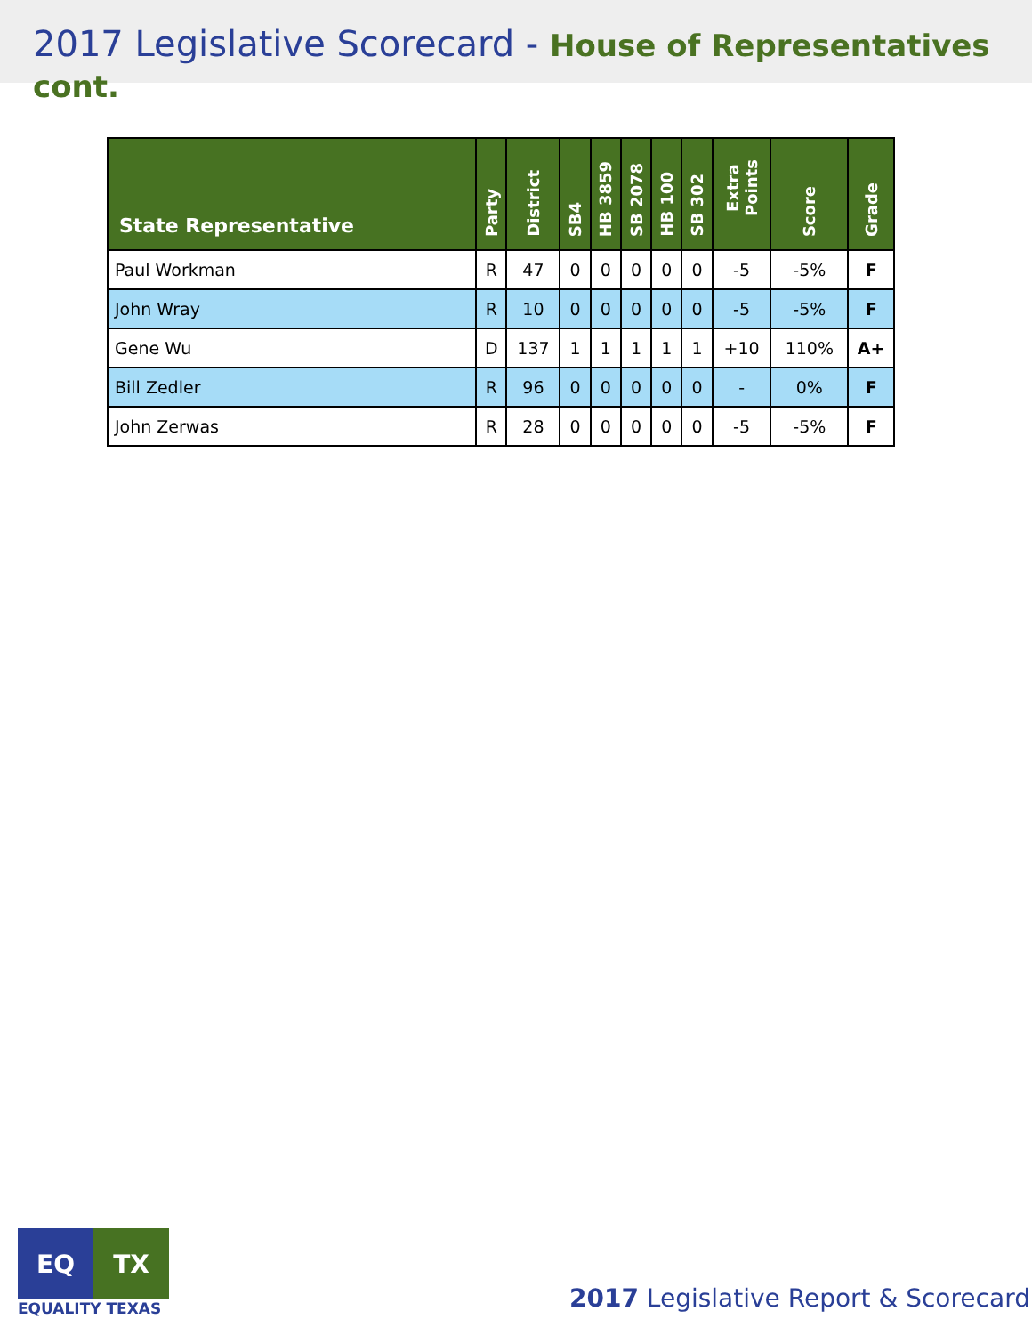2017 Legislative Scorecard - House of Representatives cont.
| State Representative | Party | District | SB4 | HB 3859 | SB 2078 | HB 100 | SB 302 | Extra Points | Score | Grade |
| --- | --- | --- | --- | --- | --- | --- | --- | --- | --- | --- |
| Paul Workman | R | 47 | 0 | 0 | 0 | 0 | 0 | -5 | -5% | F |
| John Wray | R | 10 | 0 | 0 | 0 | 0 | 0 | -5 | -5% | F |
| Gene Wu | D | 137 | 1 | 1 | 1 | 1 | 1 | +10 | 110% | A+ |
| Bill Zedler | R | 96 | 0 | 0 | 0 | 0 | 0 | - | 0% | F |
| John Zerwas | R | 28 | 0 | 0 | 0 | 0 | 0 | -5 | -5% | F |
EQ TX
EQUALITY TEXAS
2017 Legislative Report & Scorecard